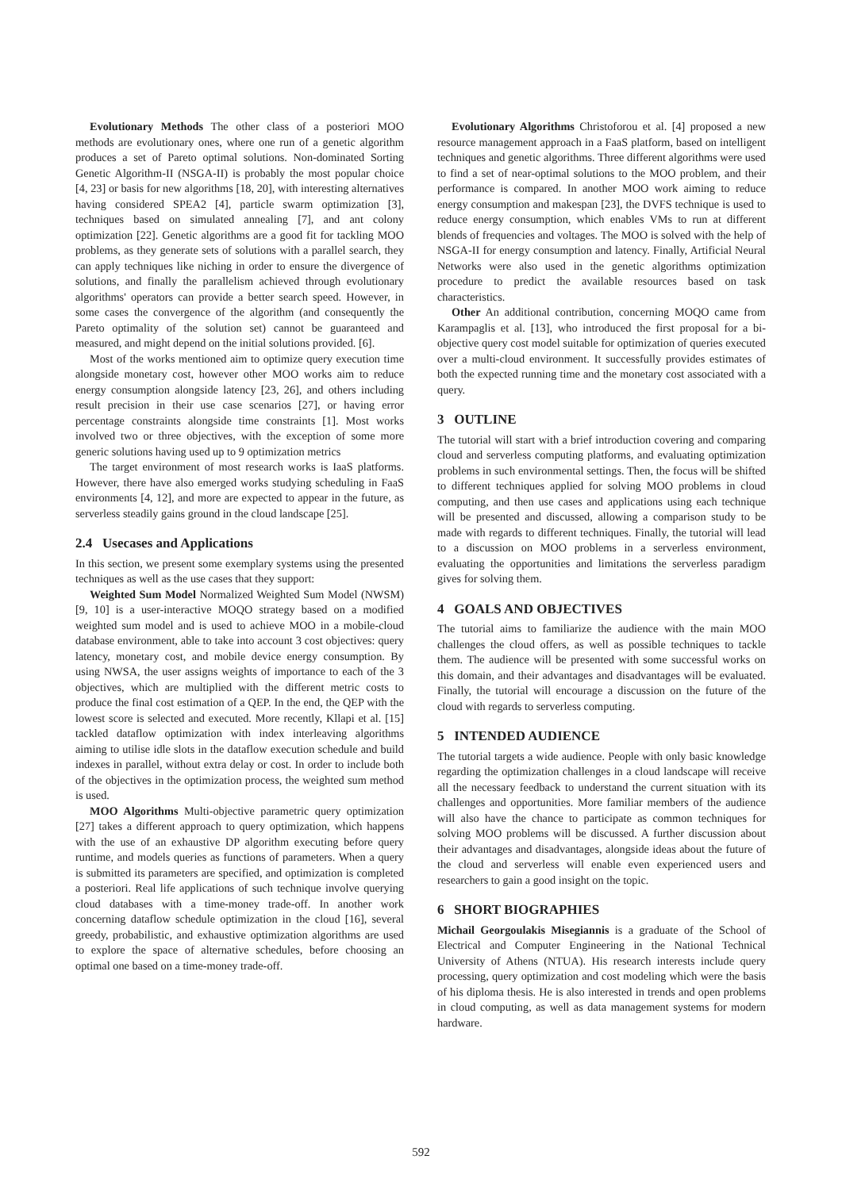Evolutionary Methods The other class of a posteriori MOO methods are evolutionary ones, where one run of a genetic algorithm produces a set of Pareto optimal solutions. Non-dominated Sorting Genetic Algorithm-II (NSGA-II) is probably the most popular choice [4, 23] or basis for new algorithms [18, 20], with interesting alternatives having considered SPEA2 [4], particle swarm optimization [3], techniques based on simulated annealing [7], and ant colony optimization [22]. Genetic algorithms are a good fit for tackling MOO problems, as they generate sets of solutions with a parallel search, they can apply techniques like niching in order to ensure the divergence of solutions, and finally the parallelism achieved through evolutionary algorithms' operators can provide a better search speed. However, in some cases the convergence of the algorithm (and consequently the Pareto optimality of the solution set) cannot be guaranteed and measured, and might depend on the initial solutions provided. [6].
Most of the works mentioned aim to optimize query execution time alongside monetary cost, however other MOO works aim to reduce energy consumption alongside latency [23, 26], and others including result precision in their use case scenarios [27], or having error percentage constraints alongside time constraints [1]. Most works involved two or three objectives, with the exception of some more generic solutions having used up to 9 optimization metrics
The target environment of most research works is IaaS platforms. However, there have also emerged works studying scheduling in FaaS environments [4, 12], and more are expected to appear in the future, as serverless steadily gains ground in the cloud landscape [25].
2.4 Usecases and Applications
In this section, we present some exemplary systems using the presented techniques as well as the use cases that they support:
Weighted Sum Model Normalized Weighted Sum Model (NWSM) [9, 10] is a user-interactive MOQO strategy based on a modified weighted sum model and is used to achieve MOO in a mobile-cloud database environment, able to take into account 3 cost objectives: query latency, monetary cost, and mobile device energy consumption. By using NWSA, the user assigns weights of importance to each of the 3 objectives, which are multiplied with the different metric costs to produce the final cost estimation of a QEP. In the end, the QEP with the lowest score is selected and executed. More recently, Kllapi et al. [15] tackled dataflow optimization with index interleaving algorithms aiming to utilise idle slots in the dataflow execution schedule and build indexes in parallel, without extra delay or cost. In order to include both of the objectives in the optimization process, the weighted sum method is used.
MOO Algorithms Multi-objective parametric query optimization [27] takes a different approach to query optimization, which happens with the use of an exhaustive DP algorithm executing before query runtime, and models queries as functions of parameters. When a query is submitted its parameters are specified, and optimization is completed a posteriori. Real life applications of such technique involve querying cloud databases with a time-money trade-off. In another work concerning dataflow schedule optimization in the cloud [16], several greedy, probabilistic, and exhaustive optimization algorithms are used to explore the space of alternative schedules, before choosing an optimal one based on a time-money trade-off.
Evolutionary Algorithms Christoforou et al. [4] proposed a new resource management approach in a FaaS platform, based on intelligent techniques and genetic algorithms. Three different algorithms were used to find a set of near-optimal solutions to the MOO problem, and their performance is compared. In another MOO work aiming to reduce energy consumption and makespan [23], the DVFS technique is used to reduce energy consumption, which enables VMs to run at different blends of frequencies and voltages. The MOO is solved with the help of NSGA-II for energy consumption and latency. Finally, Artificial Neural Networks were also used in the genetic algorithms optimization procedure to predict the available resources based on task characteristics.
Other An additional contribution, concerning MOQO came from Karampaglis et al. [13], who introduced the first proposal for a bi-objective query cost model suitable for optimization of queries executed over a multi-cloud environment. It successfully provides estimates of both the expected running time and the monetary cost associated with a query.
3 OUTLINE
The tutorial will start with a brief introduction covering and comparing cloud and serverless computing platforms, and evaluating optimization problems in such environmental settings. Then, the focus will be shifted to different techniques applied for solving MOO problems in cloud computing, and then use cases and applications using each technique will be presented and discussed, allowing a comparison study to be made with regards to different techniques. Finally, the tutorial will lead to a discussion on MOO problems in a serverless environment, evaluating the opportunities and limitations the serverless paradigm gives for solving them.
4 GOALS AND OBJECTIVES
The tutorial aims to familiarize the audience with the main MOO challenges the cloud offers, as well as possible techniques to tackle them. The audience will be presented with some successful works on this domain, and their advantages and disadvantages will be evaluated. Finally, the tutorial will encourage a discussion on the future of the cloud with regards to serverless computing.
5 INTENDED AUDIENCE
The tutorial targets a wide audience. People with only basic knowledge regarding the optimization challenges in a cloud landscape will receive all the necessary feedback to understand the current situation with its challenges and opportunities. More familiar members of the audience will also have the chance to participate as common techniques for solving MOO problems will be discussed. A further discussion about their advantages and disadvantages, alongside ideas about the future of the cloud and serverless will enable even experienced users and researchers to gain a good insight on the topic.
6 SHORT BIOGRAPHIES
Michail Georgoulakis Misegiannis is a graduate of the School of Electrical and Computer Engineering in the National Technical University of Athens (NTUA). His research interests include query processing, query optimization and cost modeling which were the basis of his diploma thesis. He is also interested in trends and open problems in cloud computing, as well as data management systems for modern hardware.
592